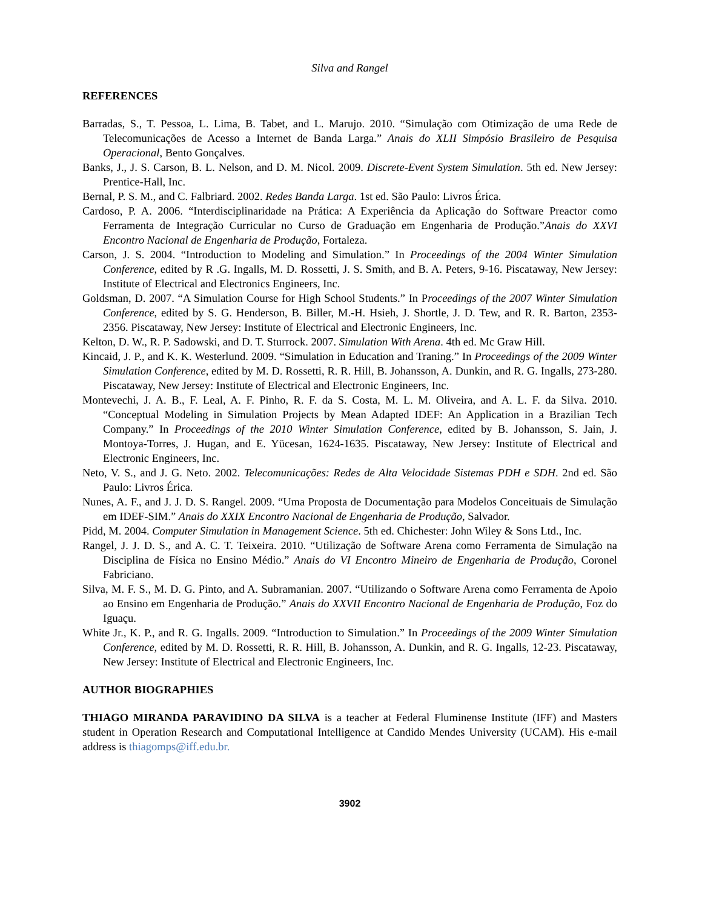Silva and Rangel
REFERENCES
Barradas, S., T. Pessoa, L. Lima, B. Tabet, and L. Marujo. 2010. “Simulação com Otimização de uma Rede de Telecomunicações de Acesso a Internet de Banda Larga.” Anais do XLII Simpósio Brasileiro de Pesquisa Operacional, Bento Gonçalves.
Banks, J., J. S. Carson, B. L. Nelson, and D. M. Nicol. 2009. Discrete-Event System Simulation. 5th ed. New Jersey: Prentice-Hall, Inc.
Bernal, P. S. M., and C. Falbriard. 2002. Redes Banda Larga. 1st ed. São Paulo: Livros Érica.
Cardoso, P. A. 2006. “Interdisciplinaridade na Prática: A Experiência da Aplicação do Software Preactor como Ferramenta de Integração Curricular no Curso de Graduação em Engenharia de Produção.”Anais do XXVI Encontro Nacional de Engenharia de Produção, Fortaleza.
Carson, J. S. 2004. “Introduction to Modeling and Simulation.” In Proceedings of the 2004 Winter Simulation Conference, edited by R .G. Ingalls, M. D. Rossetti, J. S. Smith, and B. A. Peters, 9-16. Piscataway, New Jersey: Institute of Electrical and Electronics Engineers, Inc.
Goldsman, D. 2007. “A Simulation Course for High School Students.” In Proceedings of the 2007 Winter Simulation Conference, edited by S. G. Henderson, B. Biller, M.-H. Hsieh, J. Shortle, J. D. Tew, and R. R. Barton, 2353-2356. Piscataway, New Jersey: Institute of Electrical and Electronic Engineers, Inc.
Kelton, D. W., R. P. Sadowski, and D. T. Sturrock. 2007. Simulation With Arena. 4th ed. Mc Graw Hill.
Kincaid, J. P., and K. K. Westerlund. 2009. “Simulation in Education and Traning.” In Proceedings of the 2009 Winter Simulation Conference, edited by M. D. Rossetti, R. R. Hill, B. Johansson, A. Dunkin, and R. G. Ingalls, 273-280. Piscataway, New Jersey: Institute of Electrical and Electronic Engineers, Inc.
Montevechi, J. A. B., F. Leal, A. F. Pinho, R. F. da S. Costa, M. L. M. Oliveira, and A. L. F. da Silva. 2010. “Conceptual Modeling in Simulation Projects by Mean Adapted IDEF: An Application in a Brazilian Tech Company.” In Proceedings of the 2010 Winter Simulation Conference, edited by B. Johansson, S. Jain, J. Montoya-Torres, J. Hugan, and E. Yücesan, 1624-1635. Piscataway, New Jersey: Institute of Electrical and Electronic Engineers, Inc.
Neto, V. S., and J. G. Neto. 2002. Telecomunicações: Redes de Alta Velocidade Sistemas PDH e SDH. 2nd ed. São Paulo: Livros Érica.
Nunes, A. F., and J. J. D. S. Rangel. 2009. “Uma Proposta de Documentação para Modelos Conceituais de Simulação em IDEF-SIM.” Anais do XXIX Encontro Nacional de Engenharia de Produção, Salvador.
Pidd, M. 2004. Computer Simulation in Management Science. 5th ed. Chichester: John Wiley & Sons Ltd., Inc.
Rangel, J. J. D. S., and A. C. T. Teixeira. 2010. “Utilização de Software Arena como Ferramenta de Simulação na Disciplina de Física no Ensino Médio.” Anais do VI Encontro Mineiro de Engenharia de Produção, Coronel Fabriciano.
Silva, M. F. S., M. D. G. Pinto, and A. Subramanian. 2007. “Utilizando o Software Arena como Ferramenta de Apoio ao Ensino em Engenharia de Produção.” Anais do XXVII Encontro Nacional de Engenharia de Produção, Foz do Iguaçu.
White Jr., K. P., and R. G. Ingalls. 2009. “Introduction to Simulation.” In Proceedings of the 2009 Winter Simulation Conference, edited by M. D. Rossetti, R. R. Hill, B. Johansson, A. Dunkin, and R. G. Ingalls, 12-23. Piscataway, New Jersey: Institute of Electrical and Electronic Engineers, Inc.
AUTHOR BIOGRAPHIES
THIAGO MIRANDA PARAVIDINO DA SILVA is a teacher at Federal Fluminense Institute (IFF) and Masters student in Operation Research and Computational Intelligence at Candido Mendes University (UCAM). His e-mail address is thiagomps@iff.edu.br.
3902